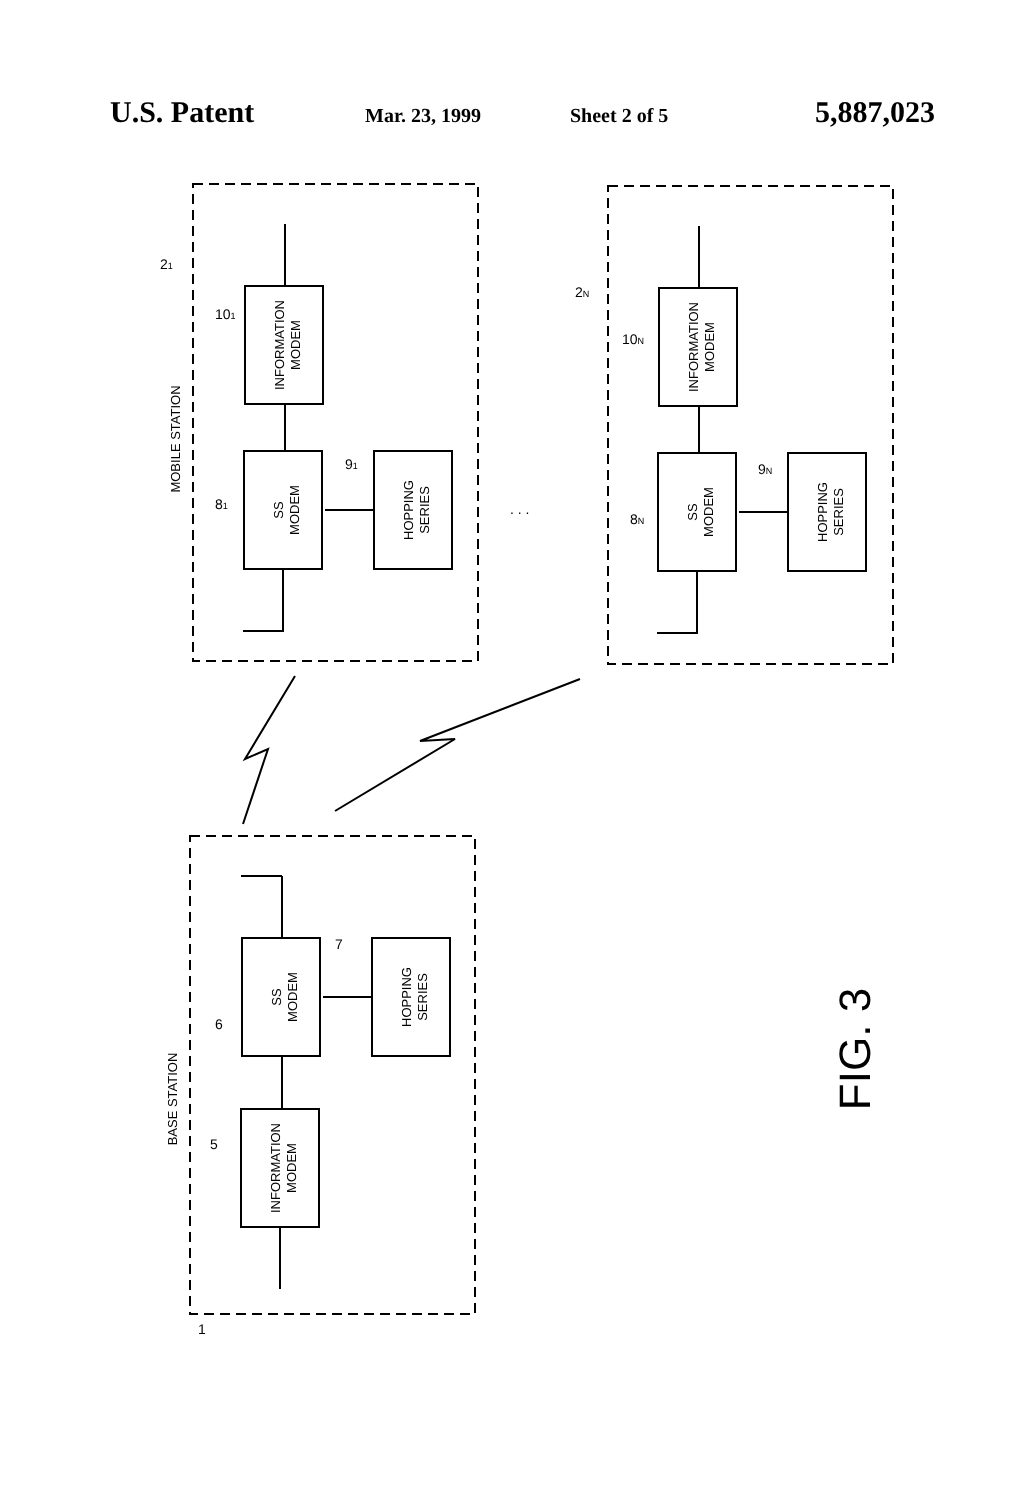U.S. Patent Mar. 23, 1999 Sheet 2 of 5 5,887,023
INFORMATION MODEM
SS MODEM
HOPPING SERIES
INFORMATION MODEM
SS MODEM
HOPPING SERIES
SS MODEM
HOPPING SERIES
INFORMATION MODEM
MOBILE STATION
BASE STATION
FIG. 3
. . .
21
2N
101
10N
81
91
8N
9N
7
6
5
1